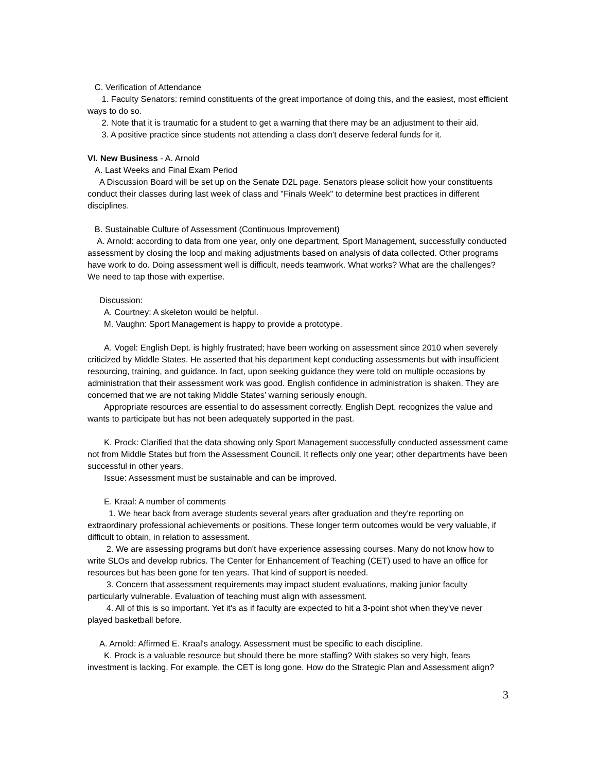C. Verification of Attendance
1. Faculty Senators: remind constituents of the great importance of doing this, and the easiest, most efficient ways to do so.
2. Note that it is traumatic for a student to get a warning that there may be an adjustment to their aid.
3. A positive practice since students not attending a class don't deserve federal funds for it.
VI. New Business - A. Arnold
A. Last Weeks and Final Exam Period
A Discussion Board will be set up on the Senate D2L page. Senators please solicit how your constituents conduct their classes during last week of class and "Finals Week" to determine best practices in different disciplines.
B. Sustainable Culture of Assessment (Continuous Improvement)
A. Arnold: according to data from one year, only one department, Sport Management, successfully conducted assessment by closing the loop and making adjustments based on analysis of data collected. Other programs have work to do. Doing assessment well is difficult, needs teamwork. What works? What are the challenges? We need to tap those with expertise.
Discussion:
A. Courtney: A skeleton would be helpful.
M. Vaughn: Sport Management is happy to provide a prototype.
A. Vogel: English Dept. is highly frustrated; have been working on assessment since 2010 when severely criticized by Middle States. He asserted that his department kept conducting assessments but with insufficient resourcing, training, and guidance. In fact, upon seeking guidance they were told on multiple occasions by administration that their assessment work was good. English confidence in administration is shaken. They are concerned that we are not taking Middle States’ warning seriously enough.
Appropriate resources are essential to do assessment correctly. English Dept. recognizes the value and wants to participate but has not been adequately supported in the past.
K. Prock: Clarified that the data showing only Sport Management successfully conducted assessment came not from Middle States but from the Assessment Council. It reflects only one year; other departments have been successful in other years.
Issue: Assessment must be sustainable and can be improved.
E. Kraal: A number of comments
1. We hear back from average students several years after graduation and they're reporting on extraordinary professional achievements or positions. These longer term outcomes would be very valuable, if difficult to obtain, in relation to assessment.
2. We are assessing programs but don't have experience assessing courses. Many do not know how to write SLOs and develop rubrics. The Center for Enhancement of Teaching (CET) used to have an office for resources but has been gone for ten years. That kind of support is needed.
3. Concern that assessment requirements may impact student evaluations, making junior faculty particularly vulnerable. Evaluation of teaching must align with assessment.
4. All of this is so important. Yet it's as if faculty are expected to hit a 3-point shot when they've never played basketball before.
A. Arnold: Affirmed E. Kraal's analogy. Assessment must be specific to each discipline.
K. Prock is a valuable resource but should there be more staffing? With stakes so very high, fears investment is lacking. For example, the CET is long gone. How do the Strategic Plan and Assessment align?
3